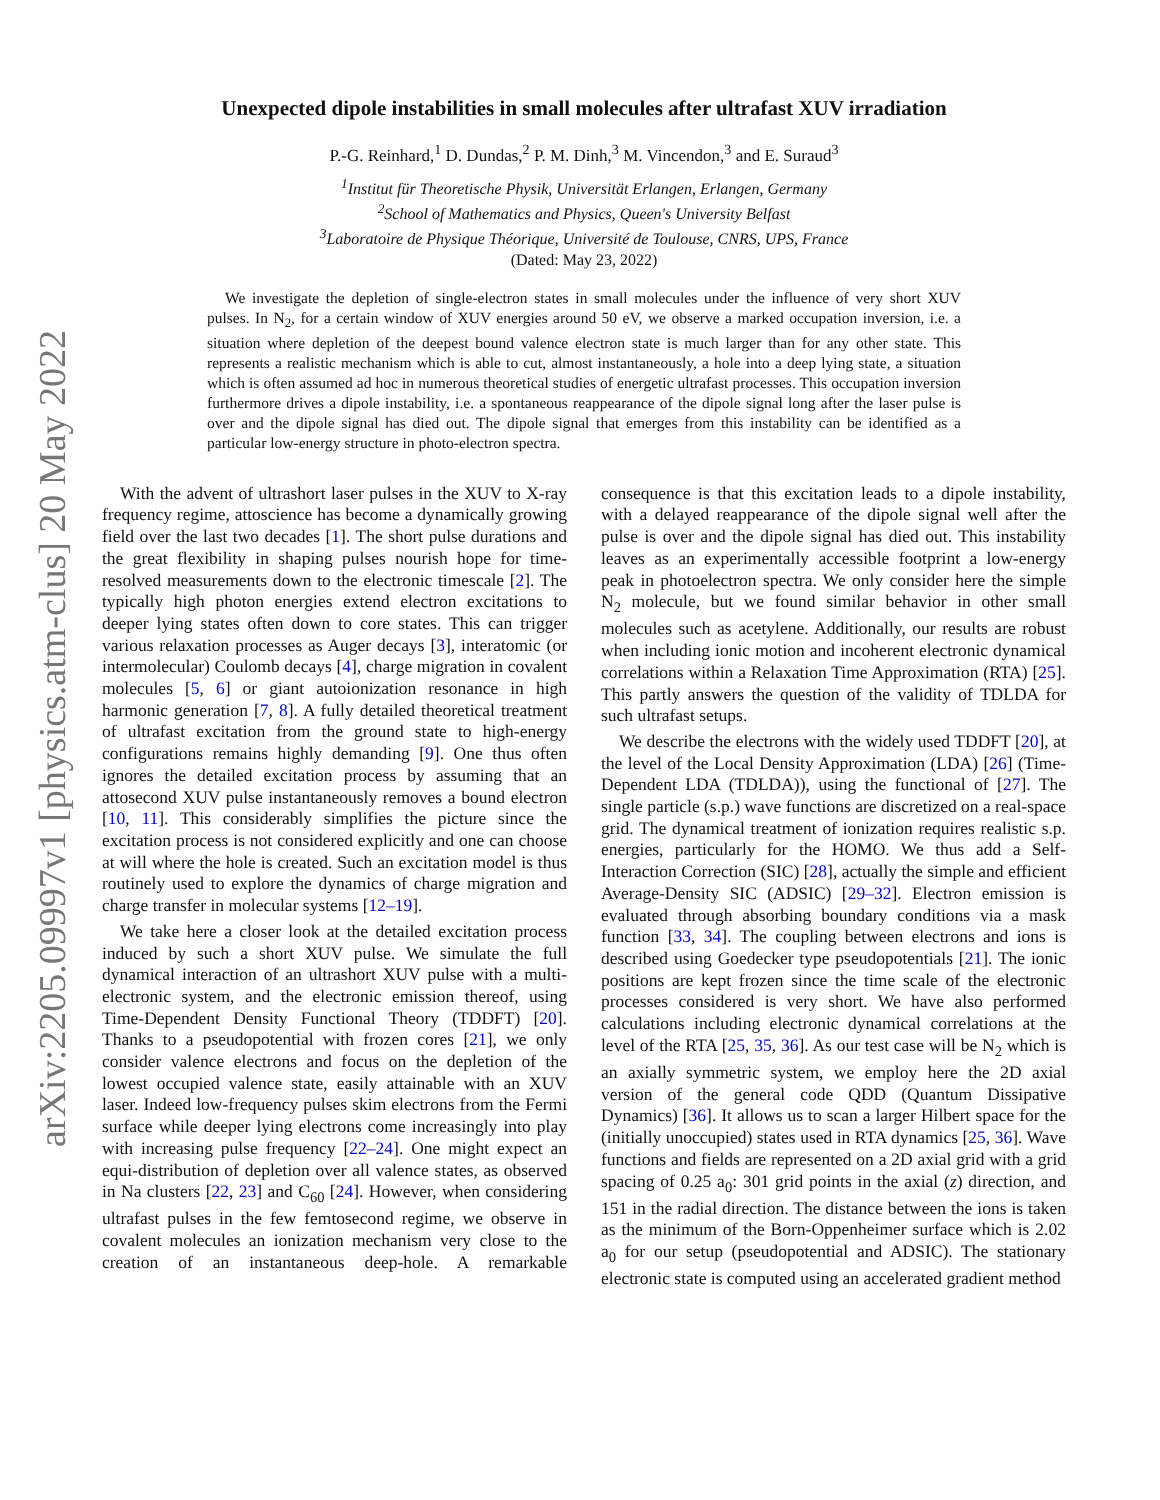arXiv:2205.09997v1 [physics.atm-clus] 20 May 2022
Unexpected dipole instabilities in small molecules after ultrafast XUV irradiation
P.-G. Reinhard,<sup>1</sup> D. Dundas,<sup>2</sup> P. M. Dinh,<sup>3</sup> M. Vincendon,<sup>3</sup> and E. Suraud<sup>3</sup>
<sup>1</sup> Institut für Theoretische Physik, Universität Erlangen, Erlangen, Germany
<sup>2</sup> School of Mathematics and Physics, Queen's University Belfast
<sup>3</sup> Laboratoire de Physique Théorique, Université de Toulouse, CNRS, UPS, France
(Dated: May 23, 2022)
We investigate the depletion of single-electron states in small molecules under the influence of very short XUV pulses. In N<sub>2</sub>, for a certain window of XUV energies around 50 eV, we observe a marked occupation inversion, i.e. a situation where depletion of the deepest bound valence electron state is much larger than for any other state. This represents a realistic mechanism which is able to cut, almost instantaneously, a hole into a deep lying state, a situation which is often assumed ad hoc in numerous theoretical studies of energetic ultrafast processes. This occupation inversion furthermore drives a dipole instability, i.e. a spontaneous reappearance of the dipole signal long after the laser pulse is over and the dipole signal has died out. The dipole signal that emerges from this instability can be identified as a particular low-energy structure in photo-electron spectra.
With the advent of ultrashort laser pulses in the XUV to X-ray frequency regime, attoscience has become a dynamically growing field over the last two decades [1]. The short pulse durations and the great flexibility in shaping pulses nourish hope for time-resolved measurements down to the electronic timescale [2]. The typically high photon energies extend electron excitations to deeper lying states often down to core states. This can trigger various relaxation processes as Auger decays [3], interatomic (or intermolecular) Coulomb decays [4], charge migration in covalent molecules [5, 6] or giant autoionization resonance in high harmonic generation [7, 8]. A fully detailed theoretical treatment of ultrafast excitation from the ground state to high-energy configurations remains highly demanding [9]. One thus often ignores the detailed excitation process by assuming that an attosecond XUV pulse instantaneously removes a bound electron [10, 11]. This considerably simplifies the picture since the excitation process is not considered explicitly and one can choose at will where the hole is created. Such an excitation model is thus routinely used to explore the dynamics of charge migration and charge transfer in molecular systems [12–19].
We take here a closer look at the detailed excitation process induced by such a short XUV pulse. We simulate the full dynamical interaction of an ultrashort XUV pulse with a multi-electronic system, and the electronic emission thereof, using Time-Dependent Density Functional Theory (TDDFT) [20]. Thanks to a pseudopotential with frozen cores [21], we only consider valence electrons and focus on the depletion of the lowest occupied valence state, easily attainable with an XUV laser. Indeed low-frequency pulses skim electrons from the Fermi surface while deeper lying electrons come increasingly into play with increasing pulse frequency [22–24]. One might expect an equi-distribution of depletion over all valence states, as observed in Na clusters [22, 23] and C<sub>60</sub> [24]. However, when considering ultrafast pulses in the few femtosecond regime, we observe in covalent molecules an ionization mechanism very close to the creation of an instantaneous deep-hole. A remarkable consequence is that this excitation leads to a dipole instability, with a delayed reappearance of the dipole signal well after the pulse is over and the dipole signal has died out. This instability leaves as an experimentally accessible footprint a low-energy peak in photoelectron spectra. We only consider here the simple N<sub>2</sub> molecule, but we found similar behavior in other small molecules such as acetylene. Additionally, our results are robust when including ionic motion and incoherent electronic dynamical correlations within a Relaxation Time Approximation (RTA) [25]. This partly answers the question of the validity of TDLDA for such ultrafast setups.
We describe the electrons with the widely used TDDFT [20], at the level of the Local Density Approximation (LDA) [26] (Time-Dependent LDA (TDLDA)), using the functional of [27]. The single particle (s.p.) wave functions are discretized on a real-space grid. The dynamical treatment of ionization requires realistic s.p. energies, particularly for the HOMO. We thus add a Self-Interaction Correction (SIC) [28], actually the simple and efficient Average-Density SIC (ADSIC) [29–32]. Electron emission is evaluated through absorbing boundary conditions via a mask function [33, 34]. The coupling between electrons and ions is described using Goedecker type pseudopotentials [21]. The ionic positions are kept frozen since the time scale of the electronic processes considered is very short. We have also performed calculations including electronic dynamical correlations at the level of the RTA [25, 35, 36]. As our test case will be N<sub>2</sub> which is an axially symmetric system, we employ here the 2D axial version of the general code QDD (Quantum Dissipative Dynamics) [36]. It allows us to scan a larger Hilbert space for the (initially unoccupied) states used in RTA dynamics [25, 36]. Wave functions and fields are represented on a 2D axial grid with a grid spacing of 0.25 a<sub>0</sub>: 301 grid points in the axial (z) direction, and 151 in the radial direction. The distance between the ions is taken as the minimum of the Born-Oppenheimer surface which is 2.02 a<sub>0</sub> for our setup (pseudopotential and ADSIC). The stationary electronic state is computed using an accelerated gradient method